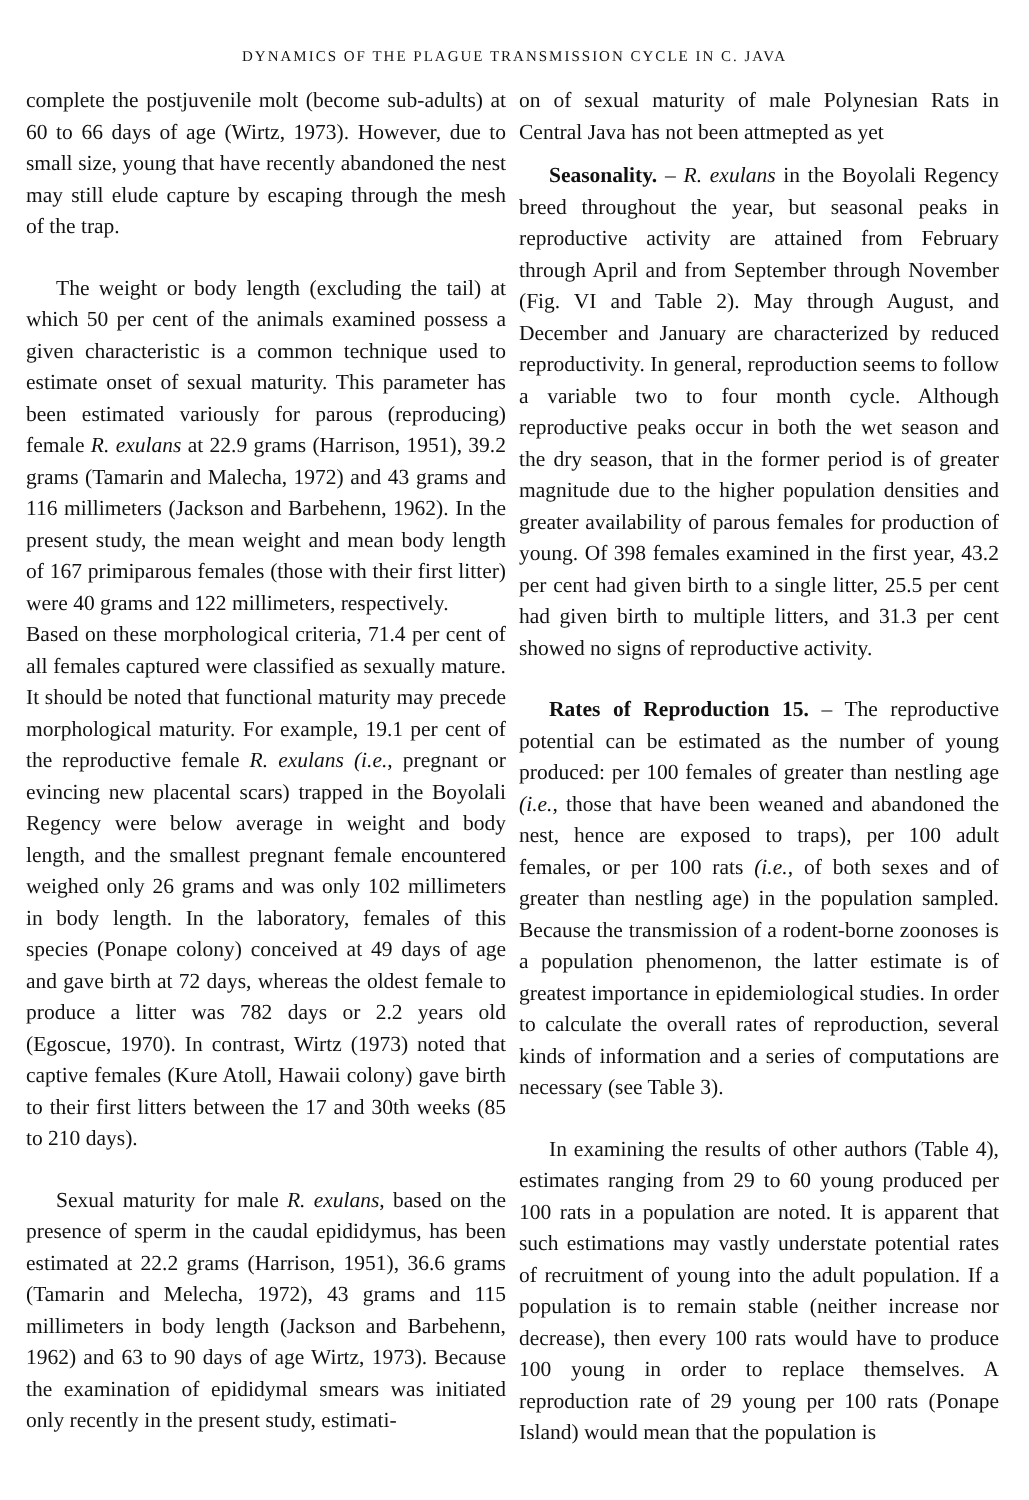DYNAMICS OF THE PLAGUE TRANSMISSION CYCLE IN C. JAVA
complete the postjuvenile molt (become sub-adults) at 60 to 66 days of age (Wirtz, 1973). However, due to small size, young that have recently abandoned the nest may still elude capture by escaping through the mesh of the trap.
The weight or body length (excluding the tail) at which 50 per cent of the animals examined possess a given characteristic is a common technique used to estimate onset of sexual maturity. This parameter has been estimated variously for parous (reproducing) female R. exulans at 22.9 grams (Harrison, 1951), 39.2 grams (Tamarin and Malecha, 1972) and 43 grams and 116 millimeters (Jackson and Barbehenn, 1962). In the present study, the mean weight and mean body length of 167 primiparous females (those with their first litter) were 40 grams and 122 millimeters, respectively.
Based on these morphological criteria, 71.4 per cent of all females captured were classified as sexually mature. It should be noted that functional maturity may precede morphological maturity. For example, 19.1 per cent of the reproductive female R. exulans (i.e., pregnant or evincing new placental scars) trapped in the Boyolali Regency were below average in weight and body length, and the smallest pregnant female encountered weighed only 26 grams and was only 102 millimeters in body length. In the laboratory, females of this species (Ponape colony) conceived at 49 days of age and gave birth at 72 days, whereas the oldest female to produce a litter was 782 days or 2.2 years old (Egoscue, 1970). In contrast, Wirtz (1973) noted that captive females (Kure Atoll, Hawaii colony) gave birth to their first litters between the 17 and 30th weeks (85 to 210 days).
Sexual maturity for male R. exulans, based on the presence of sperm in the caudal epididymus, has been estimated at 22.2 grams (Harrison, 1951), 36.6 grams (Tamarin and Melecha, 1972), 43 grams and 115 millimeters in body length (Jackson and Barbehenn, 1962) and 63 to 90 days of age Wirtz, 1973). Because the examination of epididymal smears was initiated only recently in the present study, estimati-
on of sexual maturity of male Polynesian Rats in Central Java has not been attmepted as yet
Seasonality. – R. exulans in the Boyolali Regency breed throughout the year, but seasonal peaks in reproductive activity are attained from February through April and from September through November (Fig. VI and Table 2). May through August, and December and January are characterized by reduced reproductivity. In general, reproduction seems to follow a variable two to four month cycle. Although reproductive peaks occur in both the wet season and the dry season, that in the former period is of greater magnitude due to the higher population densities and greater availability of parous females for production of young. Of 398 females examined in the first year, 43.2 per cent had given birth to a single litter, 25.5 per cent had given birth to multiple litters, and 31.3 per cent showed no signs of reproductive activity.
Rates of Reproduction 15. – The reproductive potential can be estimated as the number of young produced: per 100 females of greater than nestling age (i.e., those that have been weaned and abandoned the nest, hence are exposed to traps), per 100 adult females, or per 100 rats (i.e., of both sexes and of greater than nestling age) in the population sampled. Because the transmission of a rodent-borne zoonoses is a population phenomenon, the latter estimate is of greatest importance in epidemiological studies. In order to calculate the overall rates of reproduction, several kinds of information and a series of computations are necessary (see Table 3).
In examining the results of other authors (Table 4), estimates ranging from 29 to 60 young produced per 100 rats in a population are noted. It is apparent that such estimations may vastly understate potential rates of recruitment of young into the adult population. If a population is to remain stable (neither increase nor decrease), then every 100 rats would have to produce 100 young in order to replace themselves. A reproduction rate of 29 young per 100 rats (Ponape Island) would mean that the population is